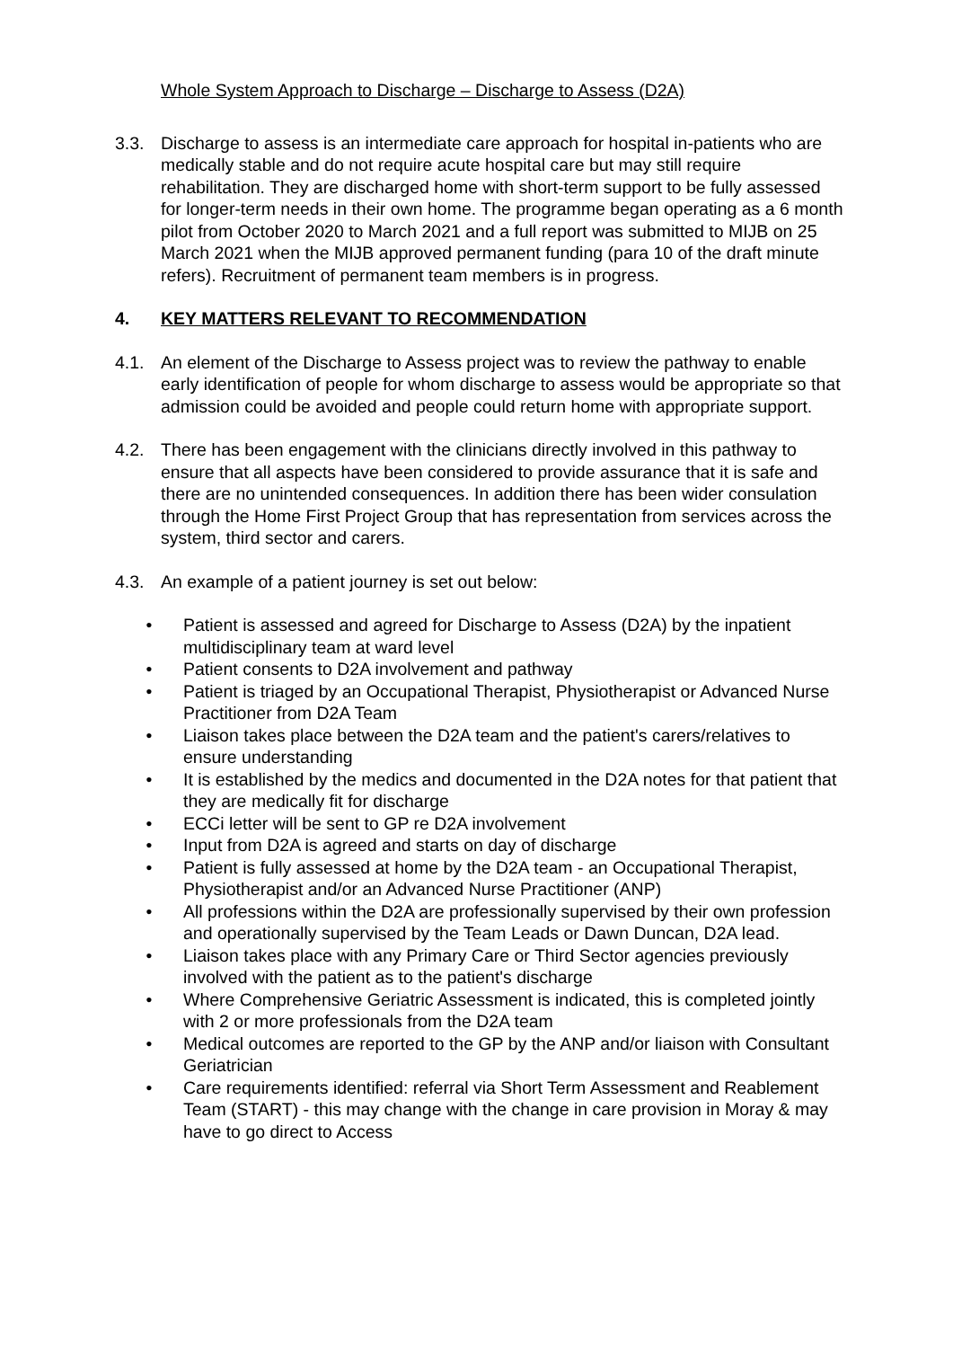Whole System Approach to Discharge – Discharge to Assess (D2A)
3.3. Discharge to assess is an intermediate care approach for hospital in-patients who are medically stable and do not require acute hospital care but may still require rehabilitation. They are discharged home with short-term support to be fully assessed for longer-term needs in their own home. The programme began operating as a 6 month pilot from October 2020 to March 2021 and a full report was submitted to MIJB on 25 March 2021 when the MIJB approved permanent funding (para 10 of the draft minute refers). Recruitment of permanent team members is in progress.
4. KEY MATTERS RELEVANT TO RECOMMENDATION
4.1. An element of the Discharge to Assess project was to review the pathway to enable early identification of people for whom discharge to assess would be appropriate so that admission could be avoided and people could return home with appropriate support.
4.2. There has been engagement with the clinicians directly involved in this pathway to ensure that all aspects have been considered to provide assurance that it is safe and there are no unintended consequences. In addition there has been wider consulation through the Home First Project Group that has representation from services across the system, third sector and carers.
4.3. An example of a patient journey is set out below:
• Patient is assessed and agreed for Discharge to Assess (D2A) by the inpatient multidisciplinary team at ward level
• Patient consents to D2A involvement and pathway
• Patient is triaged by an Occupational Therapist, Physiotherapist or Advanced Nurse Practitioner from D2A Team
• Liaison takes place between the D2A team and the patient's carers/relatives to ensure understanding
• It is established by the medics and documented in the D2A notes for that patient that they are medically fit for discharge
• ECCi letter will be sent to GP re D2A involvement
• Input from D2A is agreed and starts on day of discharge
• Patient is fully assessed at home by the D2A team - an Occupational Therapist, Physiotherapist and/or an Advanced Nurse Practitioner (ANP)
• All professions within the D2A are professionally supervised by their own profession and operationally supervised by the Team Leads or Dawn Duncan, D2A lead.
• Liaison takes place with any Primary Care or Third Sector agencies previously involved with the patient as to the patient's discharge
• Where Comprehensive Geriatric Assessment is indicated, this is completed jointly with 2 or more professionals from the D2A team
• Medical outcomes are reported to the GP by the ANP and/or liaison with Consultant Geriatrician
• Care requirements identified: referral via Short Term Assessment and Reablement Team (START) - this may change with the change in care provision in Moray & may have to go direct to Access